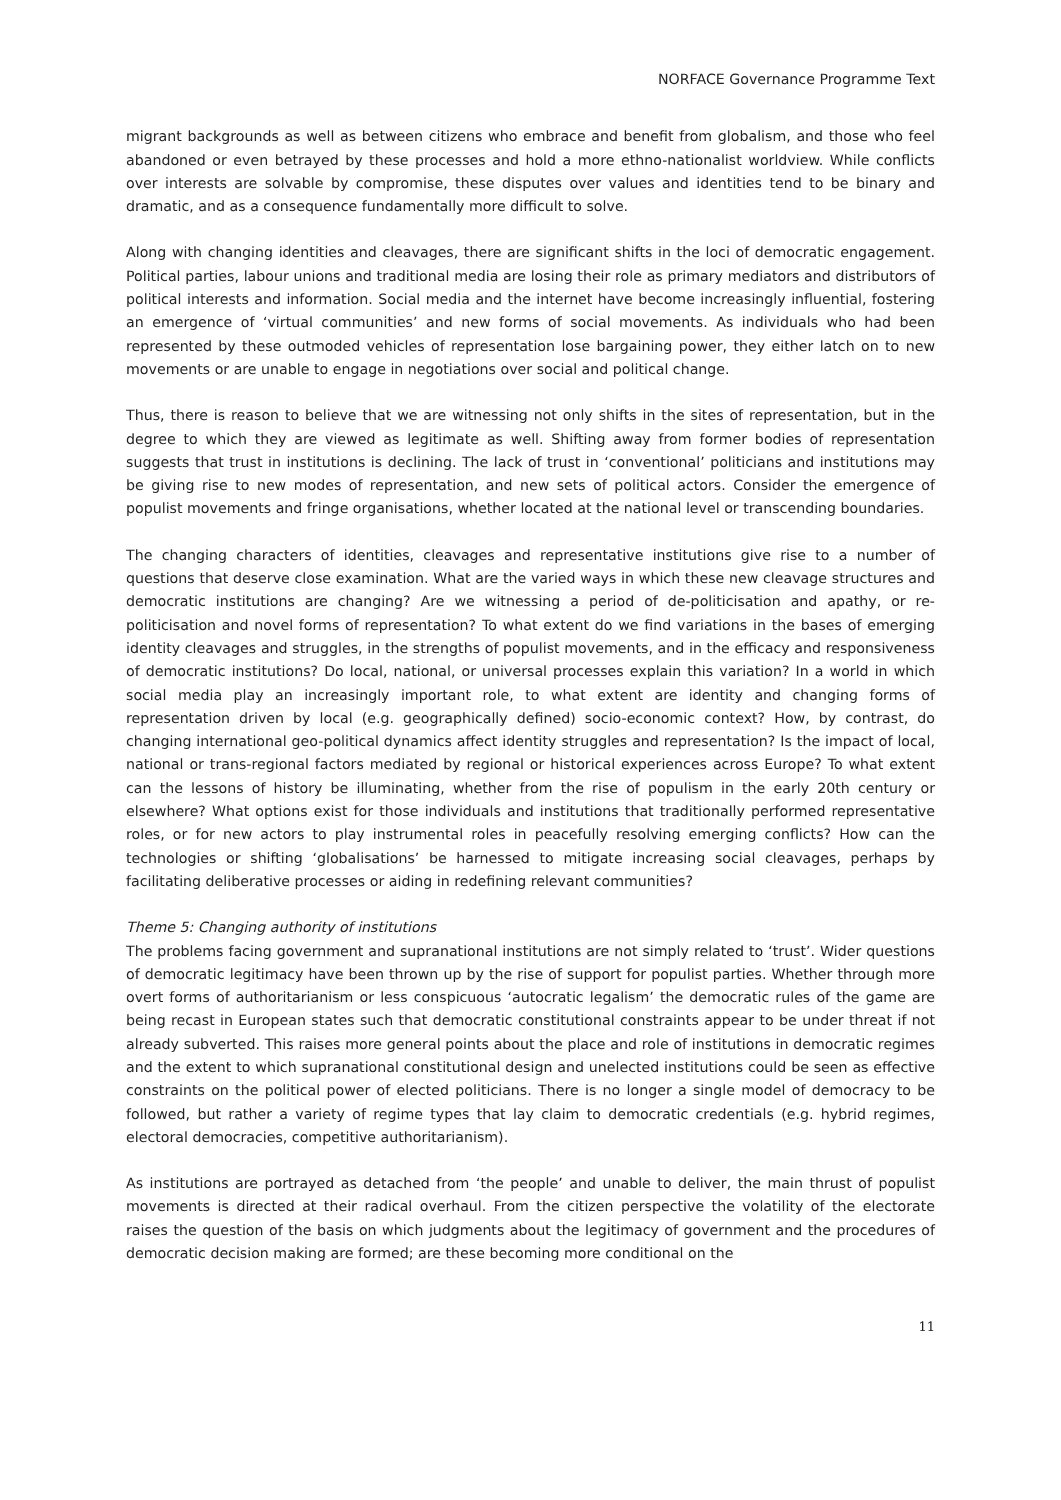NORFACE Governance Programme Text
migrant backgrounds as well as between citizens who embrace and benefit from globalism, and those who feel abandoned or even betrayed by these processes and hold a more ethno-nationalist worldview. While conflicts over interests are solvable by compromise, these disputes over values and identities tend to be binary and dramatic, and as a consequence fundamentally more difficult to solve.
Along with changing identities and cleavages, there are significant shifts in the loci of democratic engagement. Political parties, labour unions and traditional media are losing their role as primary mediators and distributors of political interests and information. Social media and the internet have become increasingly influential, fostering an emergence of ‘virtual communities’ and new forms of social movements. As individuals who had been represented by these outmoded vehicles of representation lose bargaining power, they either latch on to new movements or are unable to engage in negotiations over social and political change.
Thus, there is reason to believe that we are witnessing not only shifts in the sites of representation, but in the degree to which they are viewed as legitimate as well. Shifting away from former bodies of representation suggests that trust in institutions is declining. The lack of trust in ‘conventional’ politicians and institutions may be giving rise to new modes of representation, and new sets of political actors. Consider the emergence of populist movements and fringe organisations, whether located at the national level or transcending boundaries.
The changing characters of identities, cleavages and representative institutions give rise to a number of questions that deserve close examination. What are the varied ways in which these new cleavage structures and democratic institutions are changing? Are we witnessing a period of de-politicisation and apathy, or re-politicisation and novel forms of representation? To what extent do we find variations in the bases of emerging identity cleavages and struggles, in the strengths of populist movements, and in the efficacy and responsiveness of democratic institutions? Do local, national, or universal processes explain this variation? In a world in which social media play an increasingly important role, to what extent are identity and changing forms of representation driven by local (e.g. geographically defined) socio-economic context? How, by contrast, do changing international geo-political dynamics affect identity struggles and representation? Is the impact of local, national or trans-regional factors mediated by regional or historical experiences across Europe? To what extent can the lessons of history be illuminating, whether from the rise of populism in the early 20th century or elsewhere? What options exist for those individuals and institutions that traditionally performed representative roles, or for new actors to play instrumental roles in peacefully resolving emerging conflicts? How can the technologies or shifting ‘globalisations’ be harnessed to mitigate increasing social cleavages, perhaps by facilitating deliberative processes or aiding in redefining relevant communities?
Theme 5: Changing authority of institutions
The problems facing government and supranational institutions are not simply related to ‘trust’. Wider questions of democratic legitimacy have been thrown up by the rise of support for populist parties. Whether through more overt forms of authoritarianism or less conspicuous ‘autocratic legalism’ the democratic rules of the game are being recast in European states such that democratic constitutional constraints appear to be under threat if not already subverted. This raises more general points about the place and role of institutions in democratic regimes and the extent to which supranational constitutional design and unelected institutions could be seen as effective constraints on the political power of elected politicians. There is no longer a single model of democracy to be followed, but rather a variety of regime types that lay claim to democratic credentials (e.g. hybrid regimes, electoral democracies, competitive authoritarianism).
As institutions are portrayed as detached from ‘the people’ and unable to deliver, the main thrust of populist movements is directed at their radical overhaul. From the citizen perspective the volatility of the electorate raises the question of the basis on which judgments about the legitimacy of government and the procedures of democratic decision making are formed; are these becoming more conditional on the
11